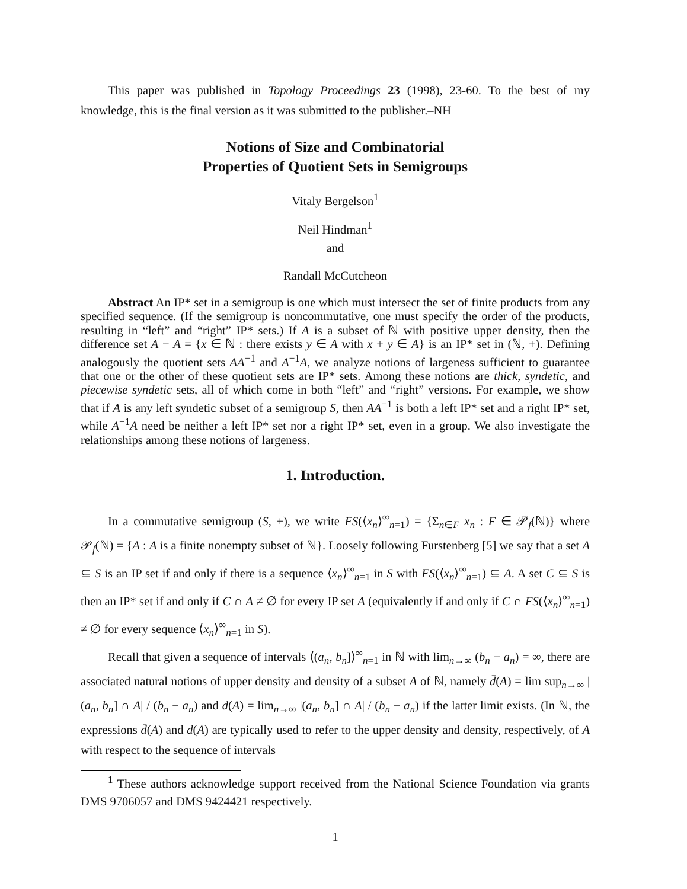This paper was published in Topology Proceedings 23 (1998), 23-60. To the best of my knowledge, this is the final version as it was submitted to the publisher.–NH
Notions of Size and Combinatorial
Properties of Quotient Sets in Semigroups
Vitaly Bergelson<sup>1</sup>
Neil Hindman<sup>1</sup>
and
Randall McCutcheon
Abstract An IP* set in a semigroup is one which must intersect the set of finite products from any specified sequence. (If the semigroup is noncommutative, one must specify the order of the products, resulting in “left” and “right” IP* sets.) If A is a subset of ℕ with positive upper density, then the difference set A − A = {x ∈ ℕ : there exists y ∈ A with x + y ∈ A} is an IP* set in (ℕ, +). Defining analogously the quotient sets AA<sup>−1</sup> and A<sup>−1</sup>A, we analyze notions of largeness sufficient to guarantee that one or the other of these quotient sets are IP* sets. Among these notions are thick, syndetic, and piecewise syndetic sets, all of which come in both “left” and “right” versions. For example, we show that if A is any left syndetic subset of a semigroup S, then AA<sup>−1</sup> is both a left IP* set and a right IP* set, while A<sup>−1</sup>A need be neither a left IP* set nor a right IP* set, even in a group. We also investigate the relationships among these notions of largeness.
1. Introduction.
In a commutative semigroup (S, +), we write FS(⟨x<sub>n</sub>⟩<sup>∞</sup><sub>n=1</sub>) = {Σ<sub>n∈F</sub> x<sub>n</sub> : F ∈ 𝒫<sub>f</sub>(ℕ)} where 𝒫<sub>f</sub>(ℕ) = {A : A is a finite nonempty subset of ℕ}. Loosely following Furstenberg [5] we say that a set A ⊆ S is an IP set if and only if there is a sequence ⟨x<sub>n</sub>⟩<sup>∞</sup><sub>n=1</sub> in S with FS(⟨x<sub>n</sub>⟩<sup>∞</sup><sub>n=1</sub>) ⊆ A. A set C ⊆ S is then an IP* set if and only if C ∩ A ≠ ∅ for every IP set A (equivalently if and only if C ∩ FS(⟨x<sub>n</sub>⟩<sup>∞</sup><sub>n=1</sub>) ≠ ∅ for every sequence ⟨x<sub>n</sub>⟩<sup>∞</sup><sub>n=1</sub> in S).
Recall that given a sequence of intervals ⟨(a<sub>n</sub>, b<sub>n</sub>]⟩<sup>∞</sup><sub>n=1</sub> in ℕ with lim<sub>n→∞</sub> (b<sub>n</sub> − a<sub>n</sub>) = ∞, there are associated natural notions of upper density and density of a subset A of ℕ, namely d̄(A) = lim sup<sub>n→∞</sub> |(a<sub>n</sub>, b<sub>n</sub>] ∩ A| / (b<sub>n</sub> − a<sub>n</sub>) and d(A) = lim<sub>n→∞</sub> |(a<sub>n</sub>, b<sub>n</sub>] ∩ A| / (b<sub>n</sub> − a<sub>n</sub>) if the latter limit exists. (In ℕ, the expressions d̄(A) and d(A) are typically used to refer to the upper density and density, respectively, of A with respect to the sequence of intervals
<sup>1</sup> These authors acknowledge support received from the National Science Foundation via grants DMS 9706057 and DMS 9424421 respectively.
1